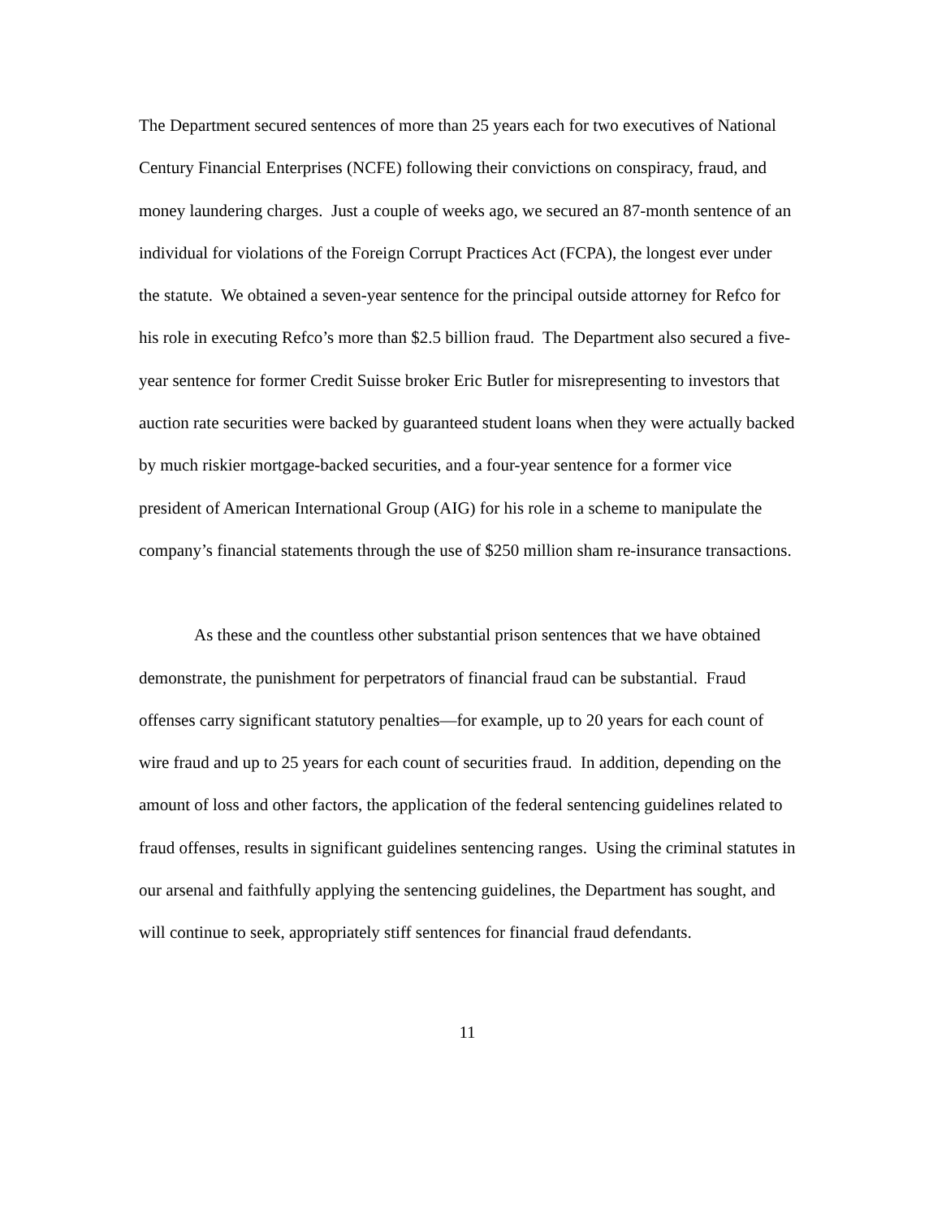The Department secured sentences of more than 25 years each for two executives of National Century Financial Enterprises (NCFE) following their convictions on conspiracy, fraud, and money laundering charges. Just a couple of weeks ago, we secured an 87-month sentence of an individual for violations of the Foreign Corrupt Practices Act (FCPA), the longest ever under the statute. We obtained a seven-year sentence for the principal outside attorney for Refco for his role in executing Refco’s more than $2.5 billion fraud. The Department also secured a five-year sentence for former Credit Suisse broker Eric Butler for misrepresenting to investors that auction rate securities were backed by guaranteed student loans when they were actually backed by much riskier mortgage-backed securities, and a four-year sentence for a former vice president of American International Group (AIG) for his role in a scheme to manipulate the company’s financial statements through the use of $250 million sham re-insurance transactions.
As these and the countless other substantial prison sentences that we have obtained demonstrate, the punishment for perpetrators of financial fraud can be substantial. Fraud offenses carry significant statutory penalties—for example, up to 20 years for each count of wire fraud and up to 25 years for each count of securities fraud. In addition, depending on the amount of loss and other factors, the application of the federal sentencing guidelines related to fraud offenses, results in significant guidelines sentencing ranges. Using the criminal statutes in our arsenal and faithfully applying the sentencing guidelines, the Department has sought, and will continue to seek, appropriately stiff sentences for financial fraud defendants.
11